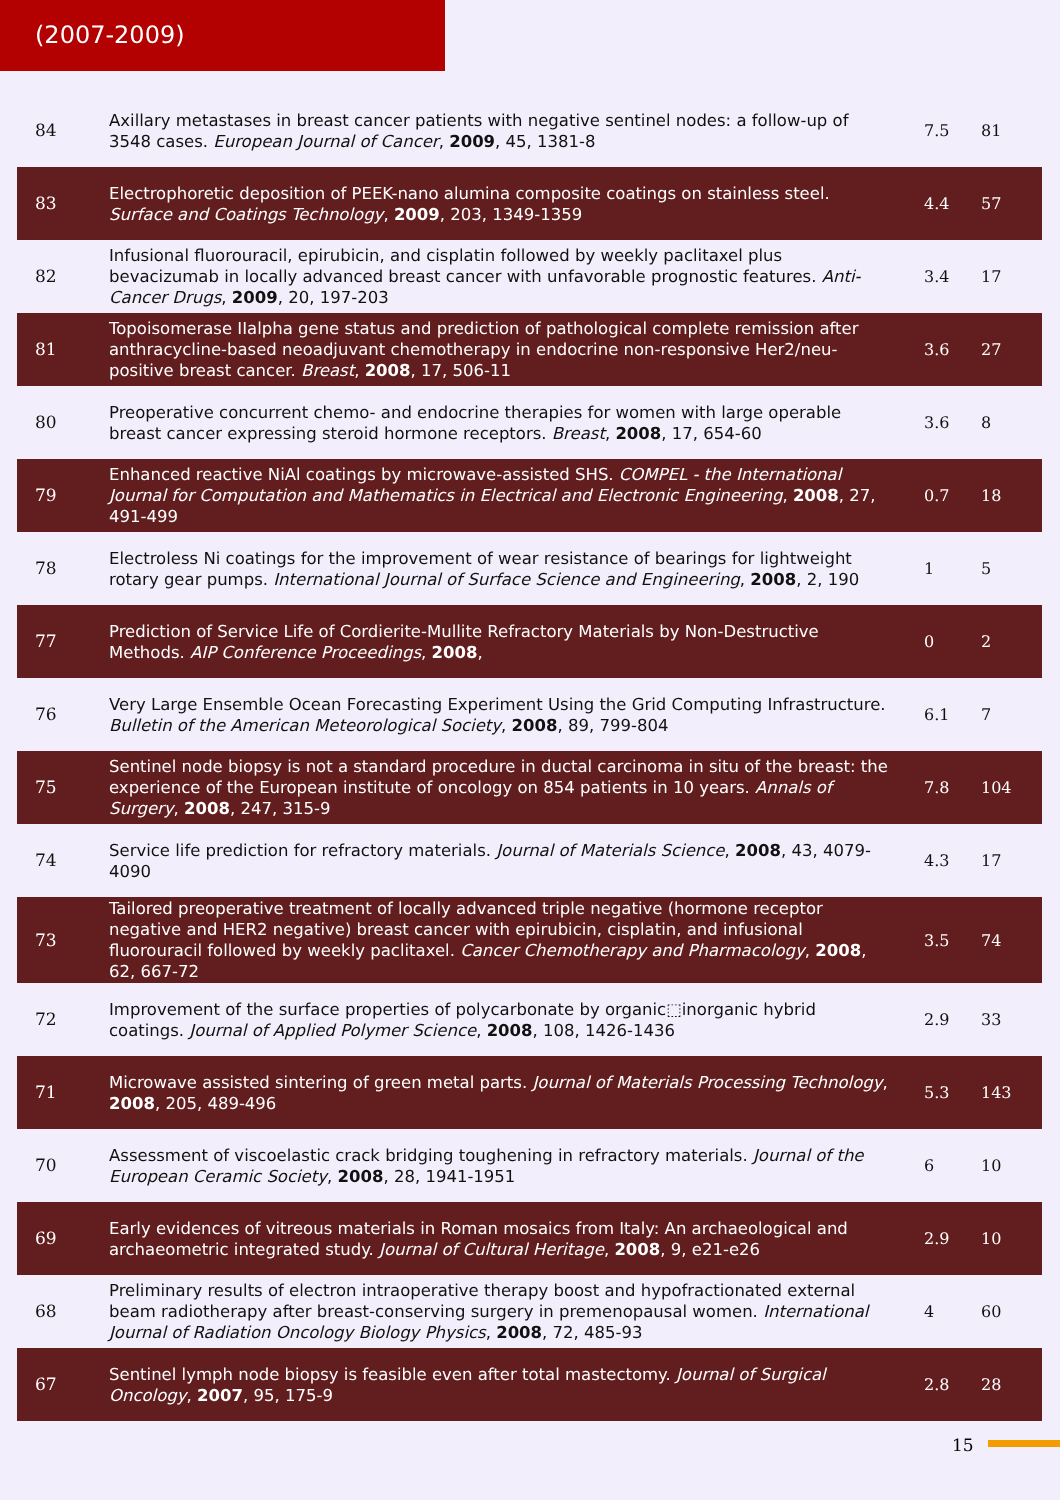(2007-2009)
| 84 | Axillary metastases in breast cancer patients with negative sentinel nodes: a follow-up of 3548 cases. European Journal of Cancer , 2009 , 45, 1381-8 | 7.5 | 81 |
| 83 | Electrophoretic deposition of PEEK-nano alumina composite coatings on stainless steel. Surface and Coatings Technology , 2009 , 203, 1349-1359 | 4.4 | 57 |
| 82 | Infusional fluorouracil, epirubicin, and cisplatin followed by weekly paclitaxel plus bevacizumab in locally advanced breast cancer with unfavorable prognostic features. Anti-Cancer Drugs , 2009 , 20, 197-203 | 3.4 | 17 |
| 81 | Topoisomerase IIalpha gene status and prediction of pathological complete remission after anthracycline-based neoadjuvant chemotherapy in endocrine non-responsive Her2/neu-positive breast cancer. Breast , 2008 , 17, 506-11 | 3.6 | 27 |
| 80 | Preoperative concurrent chemo- and endocrine therapies for women with large operable breast cancer expressing steroid hormone receptors. Breast , 2008 , 17, 654-60 | 3.6 | 8 |
| 79 | Enhanced reactive NiAl coatings by microwave-assisted SHS. COMPEL - the International Journal for Computation and Mathematics in Electrical and Electronic Engineering , 2008 , 27, 491-499 | 0.7 | 18 |
| 78 | Electroless Ni coatings for the improvement of wear resistance of bearings for lightweight rotary gear pumps. International Journal of Surface Science and Engineering , 2008 , 2, 190 | 1 | 5 |
| 77 | Prediction of Service Life of Cordierite-Mullite Refractory Materials by Non-Destructive Methods. AIP Conference Proceedings , 2008 , | 0 | 2 |
| 76 | Very Large Ensemble Ocean Forecasting Experiment Using the Grid Computing Infrastructure. Bulletin of the American Meteorological Society , 2008 , 89, 799-804 | 6.1 | 7 |
| 75 | Sentinel node biopsy is not a standard procedure in ductal carcinoma in situ of the breast: the experience of the European institute of oncology on 854 patients in 10 years. Annals of Surgery , 2008 , 247, 315-9 | 7.8 | 104 |
| 74 | Service life prediction for refractory materials. Journal of Materials Science , 2008 , 43, 4079-4090 | 4.3 | 17 |
| 73 | Tailored preoperative treatment of locally advanced triple negative (hormone receptor negative and HER2 negative) breast cancer with epirubicin, cisplatin, and infusional fluorouracil followed by weekly paclitaxel. Cancer Chemotherapy and Pharmacology , 2008 , 62, 667-72 | 3.5 | 74 |
| 72 | Improvement of the surface properties of polycarbonate by organic⬚inorganic hybrid coatings. Journal of Applied Polymer Science , 2008 , 108, 1426-1436 | 2.9 | 33 |
| 71 | Microwave assisted sintering of green metal parts. Journal of Materials Processing Technology , 2008 , 205, 489-496 | 5.3 | 143 |
| 70 | Assessment of viscoelastic crack bridging toughening in refractory materials. Journal of the European Ceramic Society , 2008 , 28, 1941-1951 | 6 | 10 |
| 69 | Early evidences of vitreous materials in Roman mosaics from Italy: An archaeological and archaeometric integrated study. Journal of Cultural Heritage , 2008 , 9, e21-e26 | 2.9 | 10 |
| 68 | Preliminary results of electron intraoperative therapy boost and hypofractionated external beam radiotherapy after breast-conserving surgery in premenopausal women. International Journal of Radiation Oncology Biology Physics , 2008 , 72, 485-93 | 4 | 60 |
| 67 | Sentinel lymph node biopsy is feasible even after total mastectomy. Journal of Surgical Oncology , 2007 , 95, 175-9 | 2.8 | 28 |
15